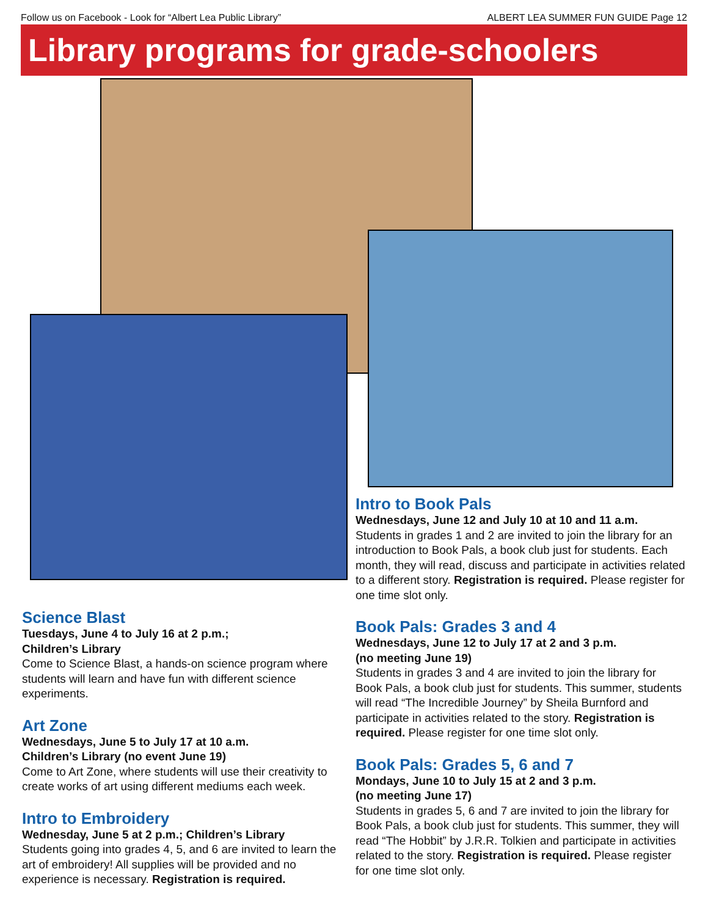Follow us on Facebook - Look for “Albert Lea Public Library” ALBERT LEA SUMMER FUN GUIDE Page 12
Library programs for grade-schoolers
Science Blast
Tuesdays, June 4 to July 16 at 2 p.m.;
Children’s Library
Come to Science Blast, a hands-on science program where students will learn and have fun with different science experiments.
Art Zone
Wednesdays, June 5 to July 17 at 10 a.m.
Children’s Library (no event June 19)
Come to Art Zone, where students will use their creativity to create works of art using different mediums each week.
Intro to Embroidery
Wednesday, June 5 at 2 p.m.; Children’s Library
Students going into grades 4, 5, and 6 are invited to learn the art of embroidery! All supplies will be provided and no experience is necessary. Registration is required.
Intro to Book Pals
Wednesdays, June 12 and July 10 at 10 and 11 a.m.
Students in grades 1 and 2 are invited to join the library for an introduction to Book Pals, a book club just for students. Each month, they will read, discuss and participate in activities related to a different story. Registration is required. Please register for one time slot only.
Book Pals: Grades 3 and 4
Wednesdays, June 12 to July 17 at 2 and 3 p.m.
(no meeting June 19)
Students in grades 3 and 4 are invited to join the library for Book Pals, a book club just for students. This summer, students will read “The Incredible Journey” by Sheila Burnford and participate in activities related to the story. Registration is required. Please register for one time slot only.
Book Pals: Grades 5, 6 and 7
Mondays, June 10 to July 15 at 2 and 3 p.m.
(no meeting June 17)
Students in grades 5, 6 and 7 are invited to join the library for Book Pals, a book club just for students. This summer, they will read “The Hobbit” by J.R.R. Tolkien and participate in activities related to the story. Registration is required. Please register for one time slot only.